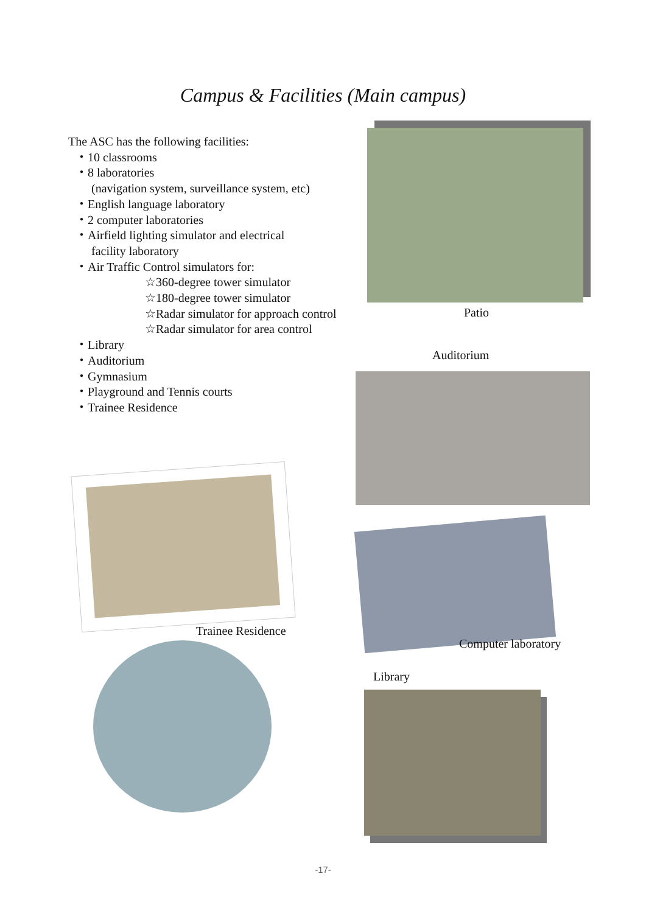Campus & Facilities (Main campus)
The ASC has the following facilities:
・10 classrooms
・8 laboratories
(navigation system, surveillance system, etc)
・English language laboratory
・2 computer laboratories
・Airfield lighting simulator and electrical
facility laboratory
・Air Traffic Control simulators for:
☆360-degree tower simulator
☆180-degree tower simulator
☆Radar simulator for approach control
☆Radar simulator for area control
・Library
・Auditorium
・Gymnasium
・Playground and Tennis courts
・Trainee Residence
Patio
Auditorium
Trainee Residence
Computer laboratory
Library
-17-